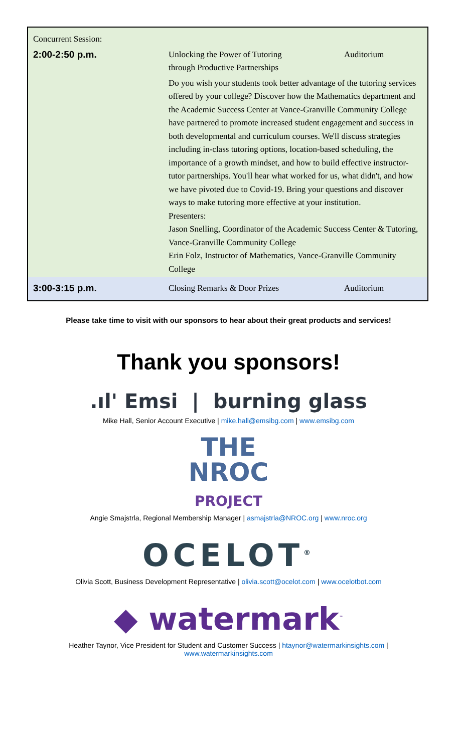| Concurrent Session: | | |
| 2:00-2:50 p.m. | Unlocking the Power of Tutoring through Productive Partnerships | Auditorium |
| | Do you wish your students took better advantage of the tutoring services offered by your college? Discover how the Mathematics department and the Academic Success Center at Vance-Granville Community College have partnered to promote increased student engagement and success in both developmental and curriculum courses. We'll discuss strategies including in-class tutoring options, location-based scheduling, the importance of a growth mindset, and how to build effective instructor-tutor partnerships. You'll hear what worked for us, what didn't, and how we have pivoted due to Covid-19. Bring your questions and discover ways to make tutoring more effective at your institution. Presenters: Jason Snelling, Coordinator of the Academic Success Center & Tutoring, Vance-Granville Community College Erin Folz, Instructor of Mathematics, Vance-Granville Community College | |
| 3:00-3:15 p.m. | Closing Remarks & Door Prizes | Auditorium |
Please take time to visit with our sponsors to hear about their great products and services!
Thank you sponsors!
.ıl' Emsi | burning glass
Mike Hall, Senior Account Executive | mike.hall@emsibg.com | www.emsibg.com
THE
NROC
PROJECT
Angie Smajstrla, Regional Membership Manager | asmajstrla@NROC.org | www.nroc.org
OCELOT<sup>®</sup>
Olivia Scott, Business Development Representative | olivia.scott@ocelot.com | www.ocelotbot.com
◆ watermark<sup>™</sup>
Heather Taynor, Vice President for Student and Customer Success | htaynor@watermarkinsights.com |
www.watermarkinsights.com